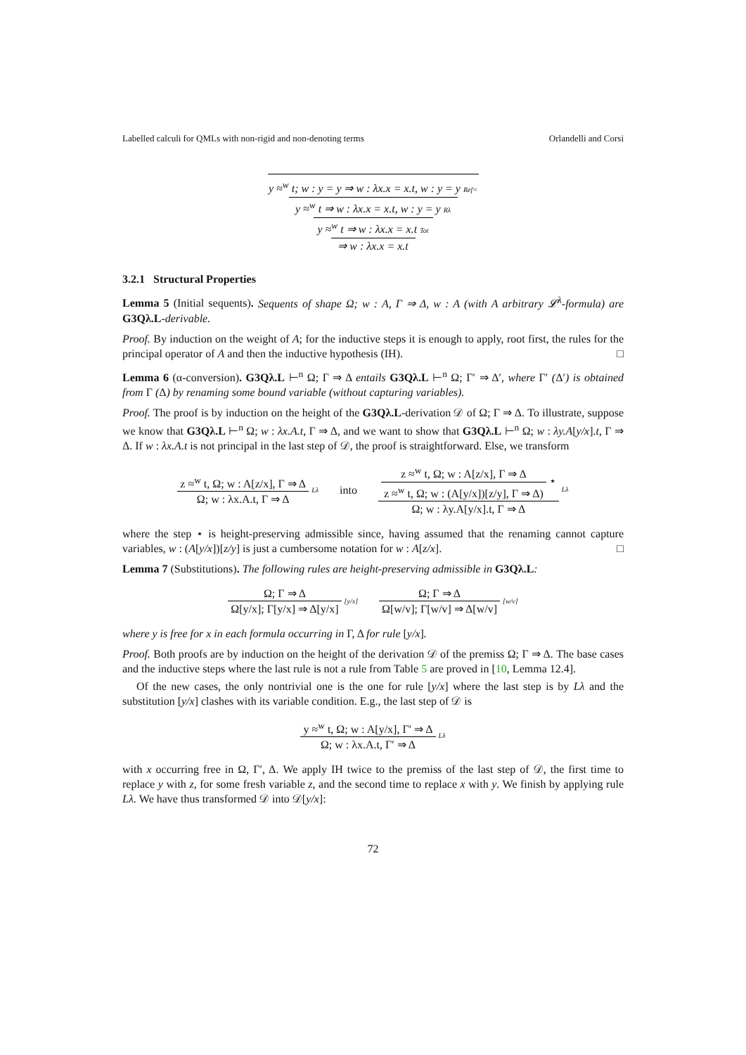Labelled calculi for QMLs with non-rigid and non-denoting terms Orlandelli and Corsi
y ≈<sup>w</sup> t; w : y = y ⇒ w : λx.x = x.t, w : y = y Ref=
y ≈<sup>w</sup> t ⇒ w : λx.x = x.t, w : y = y Rλ
y ≈<sup>w</sup> t ⇒ w : λx.x = x.t Tot
⇒ w : λx.x = x.t
3.2.1 Structural Properties
Lemma 5 (Initial sequents). Sequents of shape Ω; w : A, Γ ⇒ Δ, w : A (with A arbitrary 𝓛<sup>λ</sup>-formula) are G3Qλ.L-derivable.
Proof. By induction on the weight of A; for the inductive steps it is enough to apply, root first, the rules for the principal operator of A and then the inductive hypothesis (IH). □
Lemma 6 (α-conversion). G3Qλ.L ⊢<sup>n</sup> Ω; Γ ⇒ Δ entails G3Qλ.L ⊢<sup>n</sup> Ω; Γ′ ⇒ Δ′, where Γ′ (Δ′) is obtained from Γ (Δ) by renaming some bound variable (without capturing variables).
Proof. The proof is by induction on the height of the G3Qλ.L-derivation 𝒟 of Ω; Γ ⇒ Δ. To illustrate, suppose we know that G3Qλ.L ⊢<sup>n</sup> Ω; w : λx.A.t, Γ ⇒ Δ, and we want to show that G3Qλ.L ⊢<sup>n</sup> Ω; w : λy.A[y/x].t, Γ ⇒ Δ. If w : λx.A.t is not principal in the last step of 𝒟, the proof is straightforward. Else, we transform
z ≈<sup>w</sup> t, Ω; w : A[z/x], Γ ⇒ Δ
Ω; w : λx.A.t, Γ ⇒ Δ
Lλ into
z ≈<sup>w</sup> t, Ω; w : A[z/x], Γ ⇒ Δ
z ≈<sup>w</sup> t, Ω; w : (A[y/x])[z/y], Γ ⇒ Δ)
⋆
Ω; w : λy.A[y/x].t, Γ ⇒ Δ
Lλ
where the step ⋆ is height-preserving admissible since, having assumed that the renaming cannot capture variables, w : (A[y/x])[z/y] is just a cumbersome notation for w : A[z/x]. □
Lemma 7 (Substitutions). The following rules are height-preserving admissible in G3Qλ.L:
Ω; Γ ⇒ Δ
Ω[y/x]; Γ[y/x] ⇒ Δ[y/x]
[y/x]
Ω; Γ ⇒ Δ
Ω[w/v]; Γ[w/v] ⇒ Δ[w/v]
[w/v]
where y is free for x in each formula occurring in Γ, Δ for rule [y/x].
Proof. Both proofs are by induction on the height of the derivation 𝒟 of the premiss Ω; Γ ⇒ Δ. The base cases and the inductive steps where the last rule is not a rule from Table 5 are proved in [10, Lemma 12.4].
Of the new cases, the only nontrivial one is the one for rule [y/x] where the last step is by Lλ and the substitution [y/x] clashes with its variable condition. E.g., the last step of 𝒟 is
y ≈<sup>w</sup> t, Ω; w : A[y/x], Γ′ ⇒ Δ
Ω; w : λx.A.t, Γ′ ⇒ Δ
Lλ
with x occurring free in Ω, Γ′, Δ. We apply IH twice to the premiss of the last step of 𝒟, the first time to replace y with z, for some fresh variable z, and the second time to replace x with y. We finish by applying rule Lλ. We have thus transformed 𝒟 into 𝒟[y/x]:
72